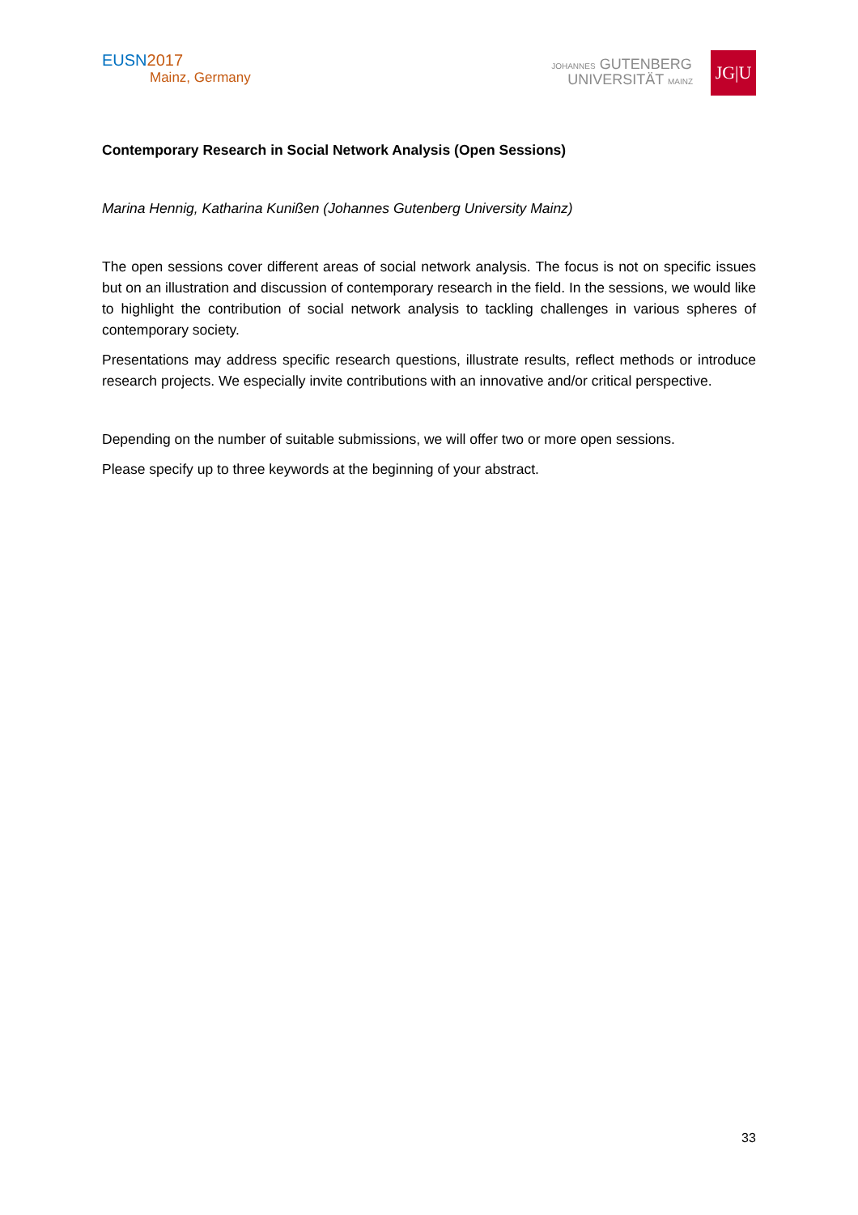EUSN2017
Mainz, Germany
JOHANNES GUTENBERG
UNIVERSITÄT MAINZ
JG|U
Contemporary Research in Social Network Analysis (Open Sessions)
Marina Hennig, Katharina Kunißen (Johannes Gutenberg University Mainz)
The open sessions cover different areas of social network analysis. The focus is not on specific issues but on an illustration and discussion of contemporary research in the field. In the sessions, we would like to highlight the contribution of social network analysis to tackling challenges in various spheres of contemporary society.
Presentations may address specific research questions, illustrate results, reflect methods or introduce research projects. We especially invite contributions with an innovative and/or critical perspective.
Depending on the number of suitable submissions, we will offer two or more open sessions.
Please specify up to three keywords at the beginning of your abstract.
33